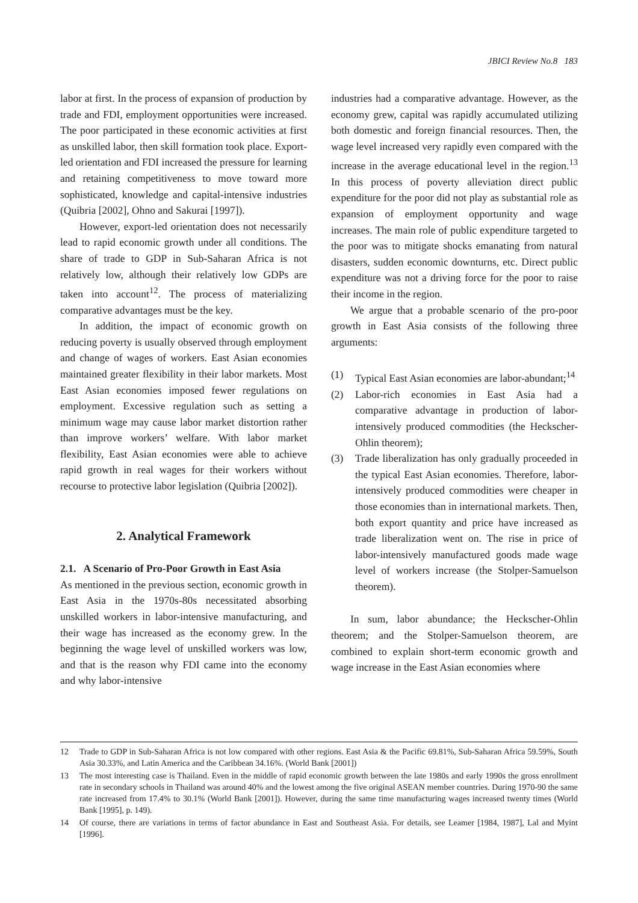JBICI Review No.8 183
labor at first. In the process of expansion of production by trade and FDI, employment opportunities were increased. The poor participated in these economic activities at first as unskilled labor, then skill formation took place. Export-led orientation and FDI increased the pressure for learning and retaining competitiveness to move toward more sophisticated, knowledge and capital-intensive industries (Quibria [2002], Ohno and Sakurai [1997]).
However, export-led orientation does not necessarily lead to rapid economic growth under all conditions. The share of trade to GDP in Sub-Saharan Africa is not relatively low, although their relatively low GDPs are taken into account<sup>12</sup>. The process of materializing comparative advantages must be the key.
In addition, the impact of economic growth on reducing poverty is usually observed through employment and change of wages of workers. East Asian economies maintained greater flexibility in their labor markets. Most East Asian economies imposed fewer regulations on employment. Excessive regulation such as setting a minimum wage may cause labor market distortion rather than improve workers’ welfare. With labor market flexibility, East Asian economies were able to achieve rapid growth in real wages for their workers without recourse to protective labor legislation (Quibria [2002]).
2. Analytical Framework
2.1. A Scenario of Pro-Poor Growth in East Asia
As mentioned in the previous section, economic growth in East Asia in the 1970s-80s necessitated absorbing unskilled workers in labor-intensive manufacturing, and their wage has increased as the economy grew. In the beginning the wage level of unskilled workers was low, and that is the reason why FDI came into the economy and why labor-intensive
industries had a comparative advantage. However, as the economy grew, capital was rapidly accumulated utilizing both domestic and foreign financial resources. Then, the wage level increased very rapidly even compared with the increase in the average educational level in the region.<sup>13</sup> In this process of poverty alleviation direct public expenditure for the poor did not play as substantial role as expansion of employment opportunity and wage increases. The main role of public expenditure targeted to the poor was to mitigate shocks emanating from natural disasters, sudden economic downturns, etc. Direct public expenditure was not a driving force for the poor to raise their income in the region.
We argue that a probable scenario of the pro-poor growth in East Asia consists of the following three arguments:
(1) Typical East Asian economies are labor-abundant;<sup>14</sup>
(2) Labor-rich economies in East Asia had a comparative advantage in production of labor-intensively produced commodities (the Heckscher-Ohlin theorem);
(3) Trade liberalization has only gradually proceeded in the typical East Asian economies. Therefore, labor-intensively produced commodities were cheaper in those economies than in international markets. Then, both export quantity and price have increased as trade liberalization went on. The rise in price of labor-intensively manufactured goods made wage level of workers increase (the Stolper-Samuelson theorem).
In sum, labor abundance; the Heckscher-Ohlin theorem; and the Stolper-Samuelson theorem, are combined to explain short-term economic growth and wage increase in the East Asian economies where
12 Trade to GDP in Sub-Saharan Africa is not low compared with other regions. East Asia & the Pacific 69.81%, Sub-Saharan Africa 59.59%, South Asia 30.33%, and Latin America and the Caribbean 34.16%. (World Bank [2001])
13 The most interesting case is Thailand. Even in the middle of rapid economic growth between the late 1980s and early 1990s the gross enrollment rate in secondary schools in Thailand was around 40% and the lowest among the five original ASEAN member countries. During 1970-90 the same rate increased from 17.4% to 30.1% (World Bank [2001]). However, during the same time manufacturing wages increased twenty times (World Bank [1995], p. 149).
14 Of course, there are variations in terms of factor abundance in East and Southeast Asia. For details, see Leamer [1984, 1987], Lal and Myint [1996].